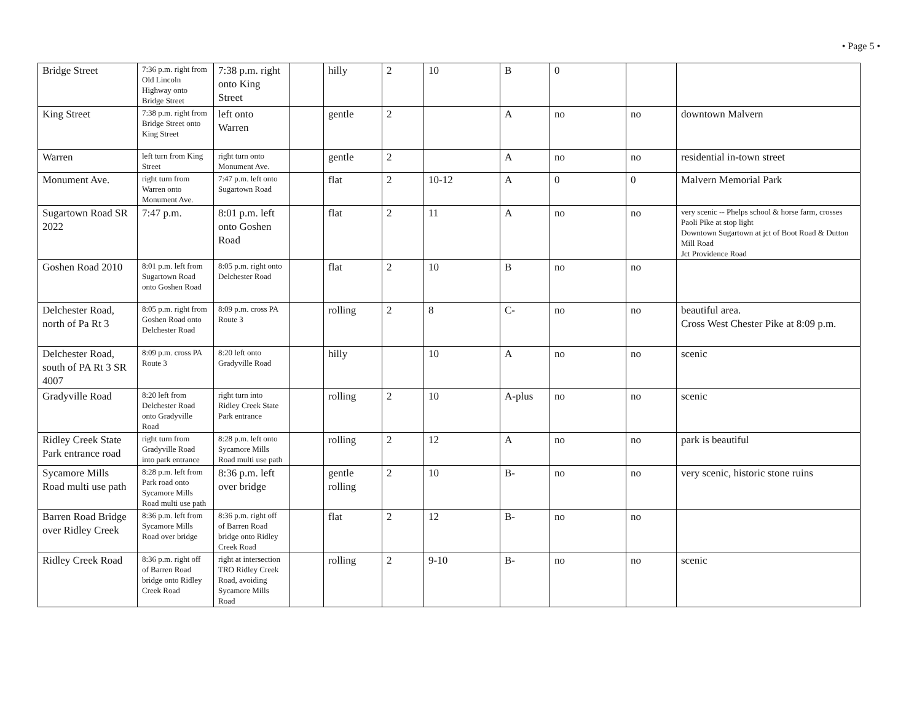• Page 5 •
| Bridge Street | 7:36 p.m. right from Old Lincoln Highway onto Bridge Street | 7:38 p.m. right onto King Street | | hilly | 2 | 10 | B | 0 | | |
| King Street | 7:38 p.m. right from Bridge Street onto King Street | left onto Warren | | gentle | 2 | | A | no | no | downtown Malvern |
| Warren | left turn from King Street | right turn onto Monument Ave. | | gentle | 2 | | A | no | no | residential in-town street |
| Monument Ave. | right turn from Warren onto Monument Ave. | 7:47 p.m. left onto Sugartown Road | | flat | 2 | 10-12 | A | 0 | 0 | Malvern Memorial Park |
| Sugartown Road SR 2022 | 7:47 p.m. | 8:01 p.m. left onto Goshen Road | | flat | 2 | 11 | A | no | no | very scenic -- Phelps school & horse farm, crosses Paoli Pike at stop light Downtown Sugartown at jct of Boot Road & Dutton Mill Road Jct Providence Road |
| Goshen Road 2010 | 8:01 p.m. left from Sugartown Road onto Goshen Road | 8:05 p.m. right onto Delchester Road | | flat | 2 | 10 | B | no | no | |
| Delchester Road, north of Pa Rt 3 | 8:05 p.m. right from Goshen Road onto Delchester Road | 8:09 p.m. cross PA Route 3 | | rolling | 2 | 8 | C- | no | no | beautiful area. Cross West Chester Pike at 8:09 p.m. |
| Delchester Road, south of PA Rt 3 SR 4007 | 8:09 p.m. cross PA Route 3 | 8:20 left onto Gradyville Road | | hilly | | 10 | A | no | no | scenic |
| Gradyville Road | 8:20 left from Delchester Road onto Gradyville Road | right turn into Ridley Creek State Park entrance | | rolling | 2 | 10 | A-plus | no | no | scenic |
| Ridley Creek State Park entrance road | right turn from Gradyville Road into park entrance | 8:28 p.m. left onto Sycamore Mills Road multi use path | | rolling | 2 | 12 | A | no | no | park is beautiful |
| Sycamore Mills Road multi use path | 8:28 p.m. left from Park road onto Sycamore Mills Road multi use path | 8:36 p.m. left over bridge | | gentle rolling | 2 | 10 | B- | no | no | very scenic, historic stone ruins |
| Barren Road Bridge over Ridley Creek | 8:36 p.m. left from Sycamore Mills Road over bridge | 8:36 p.m. right off of Barren Road bridge onto Ridley Creek Road | | flat | 2 | 12 | B- | no | no | |
| Ridley Creek Road | 8:36 p.m. right off of Barren Road bridge onto Ridley Creek Road | right at intersection TRO Ridley Creek Road, avoiding Sycamore Mills Road | | rolling | 2 | 9-10 | B- | no | no | scenic |